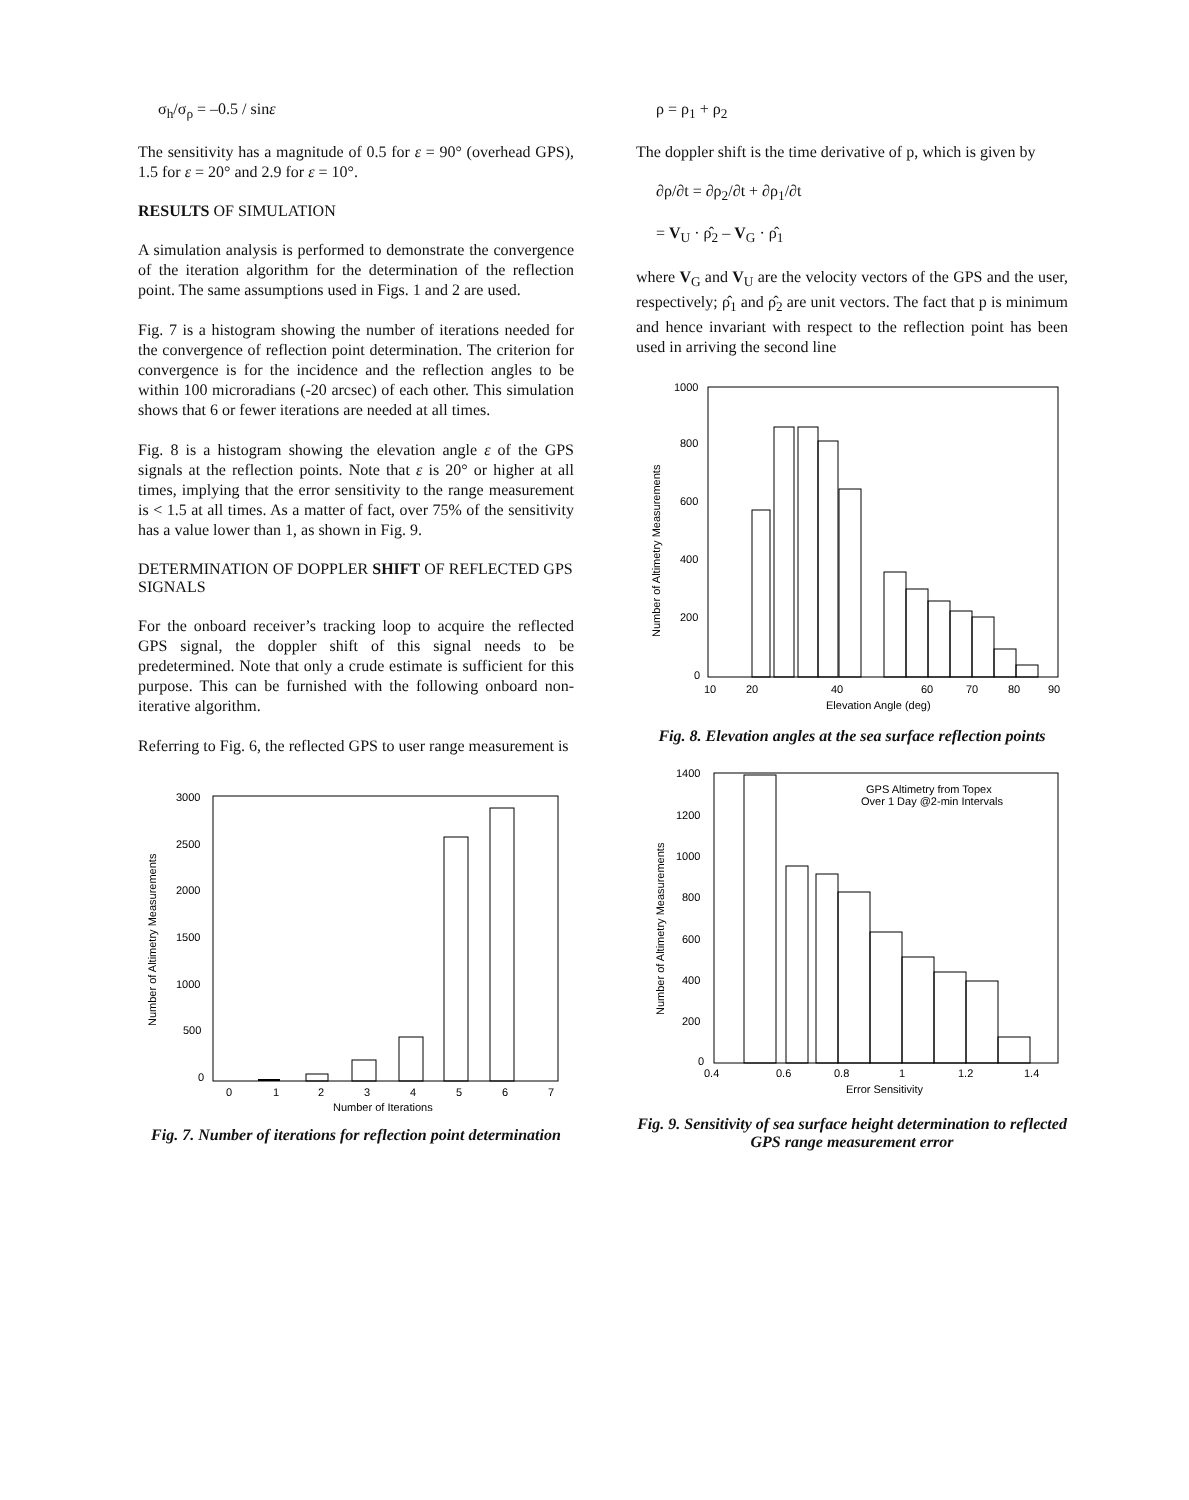σ<sub>h</sub>/σ<sub>ρ</sub> = –0.5 / sinε
The sensitivity has a magnitude of 0.5 for ε = 90° (overhead GPS), 1.5 for ε = 20° and 2.9 for ε = 10°.
RESULTS OF SIMULATION
A simulation analysis is performed to demonstrate the convergence of the iteration algorithm for the determination of the reflection point. The same assumptions used in Figs. 1 and 2 are used.
Fig. 7 is a histogram showing the number of iterations needed for the convergence of reflection point determination. The criterion for convergence is for the incidence and the reflection angles to be within 100 microradians (-20 arcsec) of each other. This simulation shows that 6 or fewer iterations are needed at all times.
Fig. 8 is a histogram showing the elevation angle ε of the GPS signals at the reflection points. Note that ε is 20° or higher at all times, implying that the error sensitivity to the range measurement is < 1.5 at all times. As a matter of fact, over 75% of the sensitivity has a value lower than 1, as shown in Fig. 9.
DETERMINATION OF DOPPLER SHIFT OF REFLECTED GPS SIGNALS
For the onboard receiver’s tracking loop to acquire the reflected GPS signal, the doppler shift of this signal needs to be predetermined. Note that only a crude estimate is sufficient for this purpose. This can be furnished with the following onboard non-iterative algorithm.
Referring to Fig. 6, the reflected GPS to user range measurement is
3000
2500
2000
1500
1000
500
0
0
1
2
3
4
5
6
7
Number of Iterations
Number of Altimetry Measurements
Fig. 7. Number of iterations for reflection point determination
ρ = ρ<sub>1</sub> + ρ<sub>2</sub>
The doppler shift is the time derivative of p, which is given by
∂ρ/∂t = ∂ρ<sub>2</sub>/∂t + ∂ρ<sub>1</sub>/∂t
= V<sub>U</sub> · ρ̂<sub>2</sub> – V<sub>G</sub> · ρ̂<sub>1</sub>
where V<sub>G</sub> and V<sub>U</sub> are the velocity vectors of the GPS and the user, respectively; ρ̂<sub>1</sub> and ρ̂<sub>2</sub> are unit vectors. The fact that p is minimum and hence invariant with respect to the reflection point has been used in arriving the second line
1000
800
600
400
200
0
10
20
40
60
70
80
90
Elevation Angle (deg)
Number of Altimetry Measurements
Fig. 8. Elevation angles at the sea surface reflection points
1400
1200
1000
800
600
400
200
0
GPS Altimetry from Topex
Over 1 Day @2-min Intervals
0.4
0.6
0.8
1
1.2
1.4
Error Sensitivity
Number of Altimetry Measurements
Fig. 9. Sensitivity of sea surface height determination to reflected GPS range measurement error